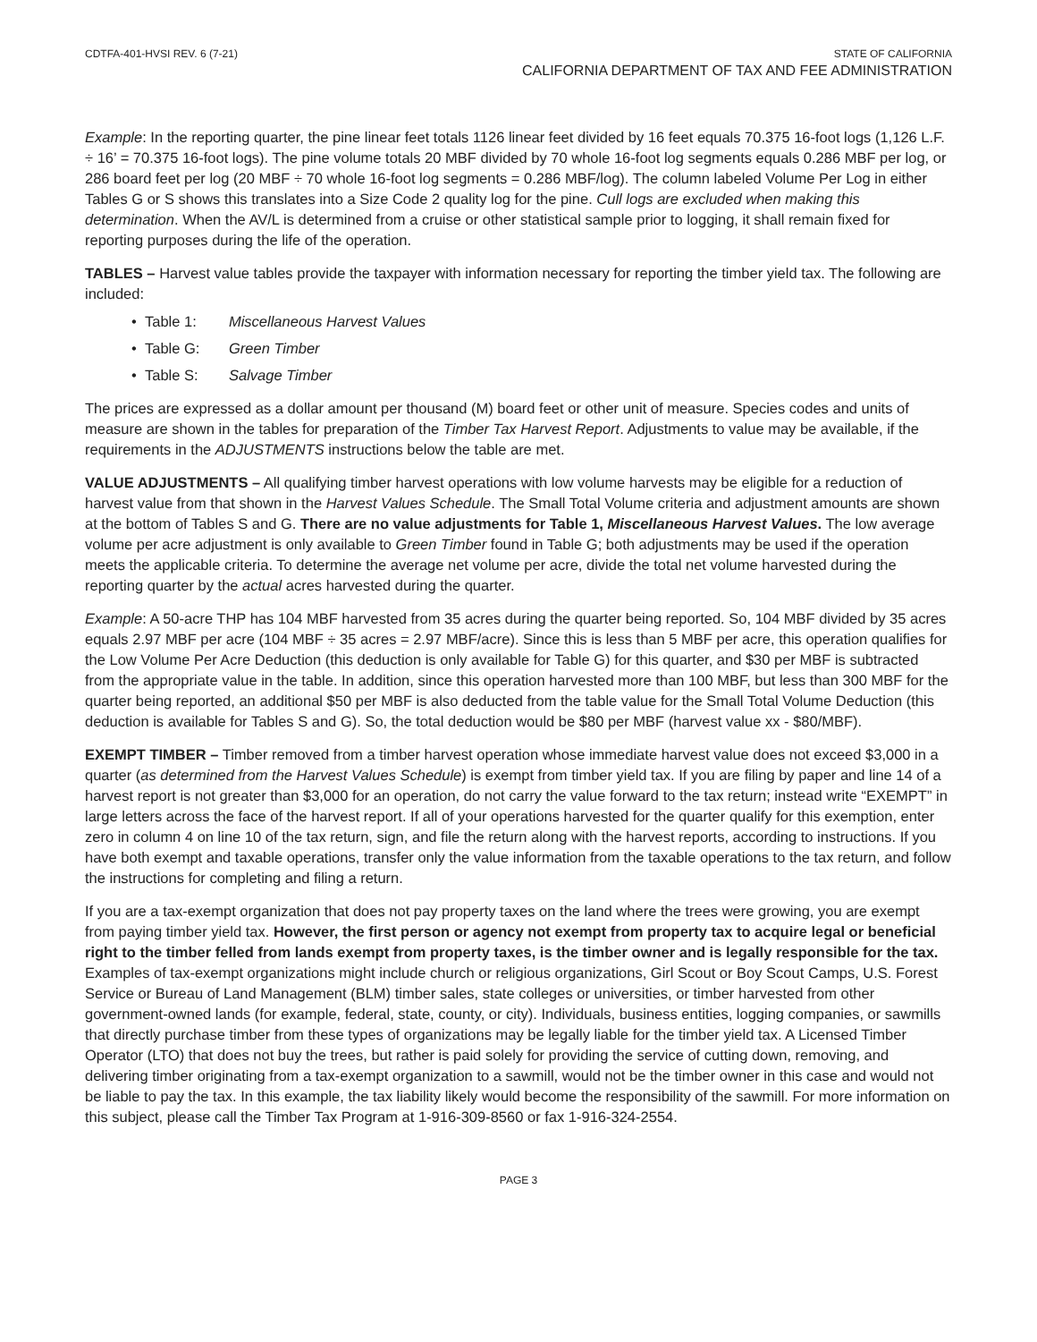CDTFA-401-HVSI REV. 6 (7-21) STATE OF CALIFORNIA
CALIFORNIA DEPARTMENT OF TAX AND FEE ADMINISTRATION
Example: In the reporting quarter, the pine linear feet totals 1126 linear feet divided by 16 feet equals 70.375 16-foot logs (1,126 L.F. ÷ 16’ = 70.375 16-foot logs). The pine volume totals 20 MBF divided by 70 whole 16-foot log segments equals 0.286 MBF per log, or 286 board feet per log (20 MBF ÷ 70 whole 16-foot log segments = 0.286 MBF/log). The column labeled Volume Per Log in either Tables G or S shows this translates into a Size Code 2 quality log for the pine. Cull logs are excluded when making this determination. When the AV/L is determined from a cruise or other statistical sample prior to logging, it shall remain fixed for reporting purposes during the life of the operation.
TABLES – Harvest value tables provide the taxpayer with information necessary for reporting the timber yield tax. The following are included:
• Table 1: Miscellaneous Harvest Values
• Table G: Green Timber
• Table S: Salvage Timber
The prices are expressed as a dollar amount per thousand (M) board feet or other unit of measure. Species codes and units of measure are shown in the tables for preparation of the Timber Tax Harvest Report. Adjustments to value may be available, if the requirements in the ADJUSTMENTS instructions below the table are met.
VALUE ADJUSTMENTS – All qualifying timber harvest operations with low volume harvests may be eligible for a reduction of harvest value from that shown in the Harvest Values Schedule. The Small Total Volume criteria and adjustment amounts are shown at the bottom of Tables S and G. There are no value adjustments for Table 1, Miscellaneous Harvest Values. The low average volume per acre adjustment is only available to Green Timber found in Table G; both adjustments may be used if the operation meets the applicable criteria. To determine the average net volume per acre, divide the total net volume harvested during the reporting quarter by the actual acres harvested during the quarter.
Example: A 50-acre THP has 104 MBF harvested from 35 acres during the quarter being reported. So, 104 MBF divided by 35 acres equals 2.97 MBF per acre (104 MBF ÷ 35 acres = 2.97 MBF/acre). Since this is less than 5 MBF per acre, this operation qualifies for the Low Volume Per Acre Deduction (this deduction is only available for Table G) for this quarter, and $30 per MBF is subtracted from the appropriate value in the table. In addition, since this operation harvested more than 100 MBF, but less than 300 MBF for the quarter being reported, an additional $50 per MBF is also deducted from the table value for the Small Total Volume Deduction (this deduction is available for Tables S and G). So, the total deduction would be $80 per MBF (harvest value xx - $80/MBF).
EXEMPT TIMBER – Timber removed from a timber harvest operation whose immediate harvest value does not exceed $3,000 in a quarter (as determined from the Harvest Values Schedule) is exempt from timber yield tax. If you are filing by paper and line 14 of a harvest report is not greater than $3,000 for an operation, do not carry the value forward to the tax return; instead write “EXEMPT” in large letters across the face of the harvest report. If all of your operations harvested for the quarter qualify for this exemption, enter zero in column 4 on line 10 of the tax return, sign, and file the return along with the harvest reports, according to instructions. If you have both exempt and taxable operations, transfer only the value information from the taxable operations to the tax return, and follow the instructions for completing and filing a return.
If you are a tax-exempt organization that does not pay property taxes on the land where the trees were growing, you are exempt from paying timber yield tax. However, the first person or agency not exempt from property tax to acquire legal or beneficial right to the timber felled from lands exempt from property taxes, is the timber owner and is legally responsible for the tax. Examples of tax-exempt organizations might include church or religious organizations, Girl Scout or Boy Scout Camps, U.S. Forest Service or Bureau of Land Management (BLM) timber sales, state colleges or universities, or timber harvested from other government-owned lands (for example, federal, state, county, or city). Individuals, business entities, logging companies, or sawmills that directly purchase timber from these types of organizations may be legally liable for the timber yield tax. A Licensed Timber Operator (LTO) that does not buy the trees, but rather is paid solely for providing the service of cutting down, removing, and delivering timber originating from a tax-exempt organization to a sawmill, would not be the timber owner in this case and would not be liable to pay the tax. In this example, the tax liability likely would become the responsibility of the sawmill. For more information on this subject, please call the Timber Tax Program at 1-916-309-8560 or fax 1-916-324-2554.
PAGE 3